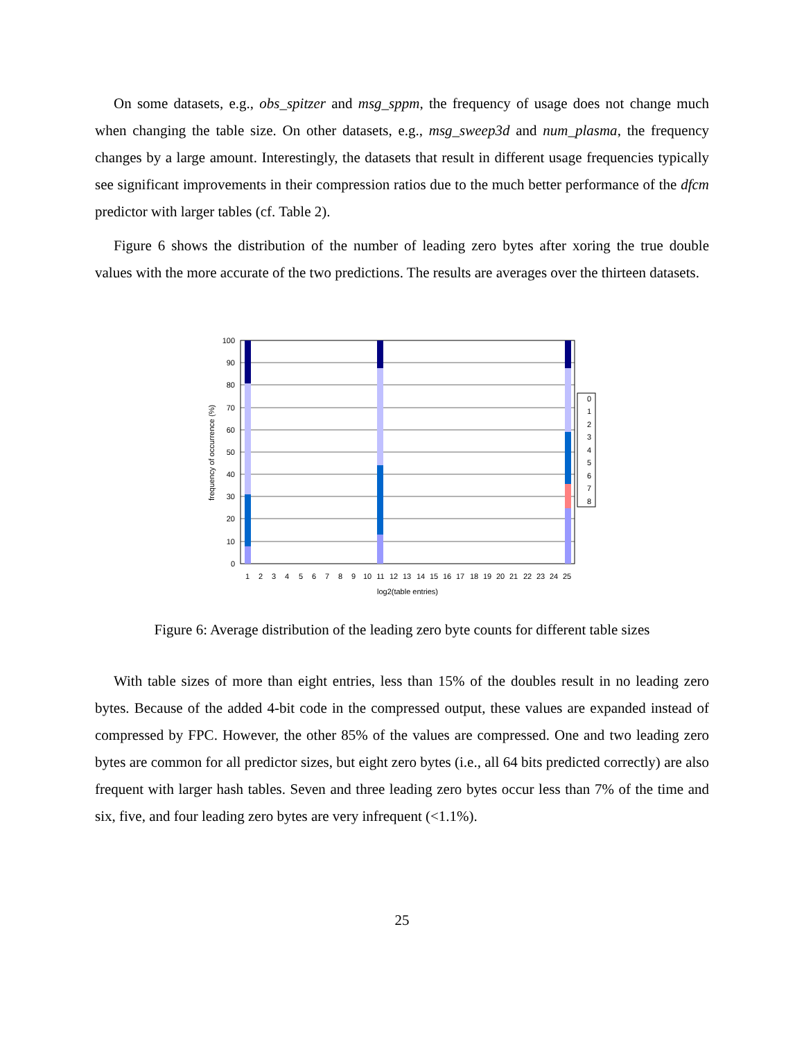On some datasets, e.g., obs_spitzer and msg_sppm, the frequency of usage does not change much when changing the table size. On other datasets, e.g., msg_sweep3d and num_plasma, the frequency changes by a large amount. Interestingly, the datasets that result in different usage frequencies typically see significant improvements in their compression ratios due to the much better performance of the dfcm predictor with larger tables (cf. Table 2).
Figure 6 shows the distribution of the number of leading zero bytes after xoring the true double values with the more accurate of the two predictions. The results are averages over the thirteen datasets.
100
90
80
70
60
50
40
30
20
10
0
frequency of occurrence (%)
1
2
3
4
5
6
7
8
9
10
11
12
13
14
15
16
17
18
19
20
21
22
23
24
25
log2(table entries)
0
1
2
3
4
5
6
7
8
Figure 6: Average distribution of the leading zero byte counts for different table sizes
With table sizes of more than eight entries, less than 15% of the doubles result in no leading zero bytes. Because of the added 4-bit code in the compressed output, these values are expanded instead of compressed by FPC. However, the other 85% of the values are compressed. One and two leading zero bytes are common for all predictor sizes, but eight zero bytes (i.e., all 64 bits predicted correctly) are also frequent with larger hash tables. Seven and three leading zero bytes occur less than 7% of the time and six, five, and four leading zero bytes are very infrequent (<1.1%).
25